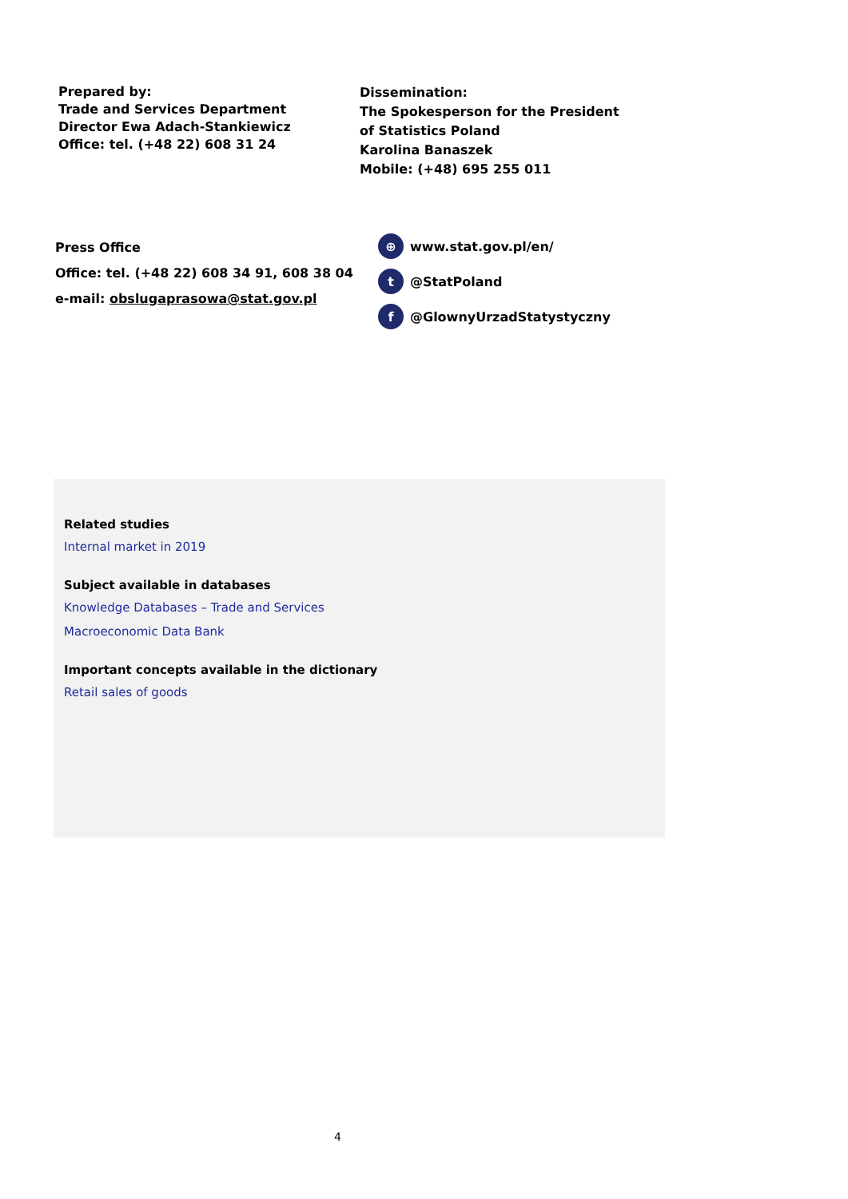Prepared by:
Trade and Services Department
Director Ewa Adach-Stankiewicz
Office: tel. (+48 22) 608 31 24
Dissemination:
The Spokesperson for the President
of Statistics Poland
Karolina Banaszek
Mobile: (+48) 695 255 011
Press Office
Office: tel. (+48 22) 608 34 91, 608 38 04
e-mail: obslugaprasowa@stat.gov.pl
⊕ www.stat.gov.pl/en/
t @StatPoland
f @GlownyUrzadStatystyczny
Related studies
Internal market in 2019
Subject available in databases
Knowledge Databases – Trade and Services
Macroeconomic Data Bank
Important concepts available in the dictionary
Retail sales of goods
4